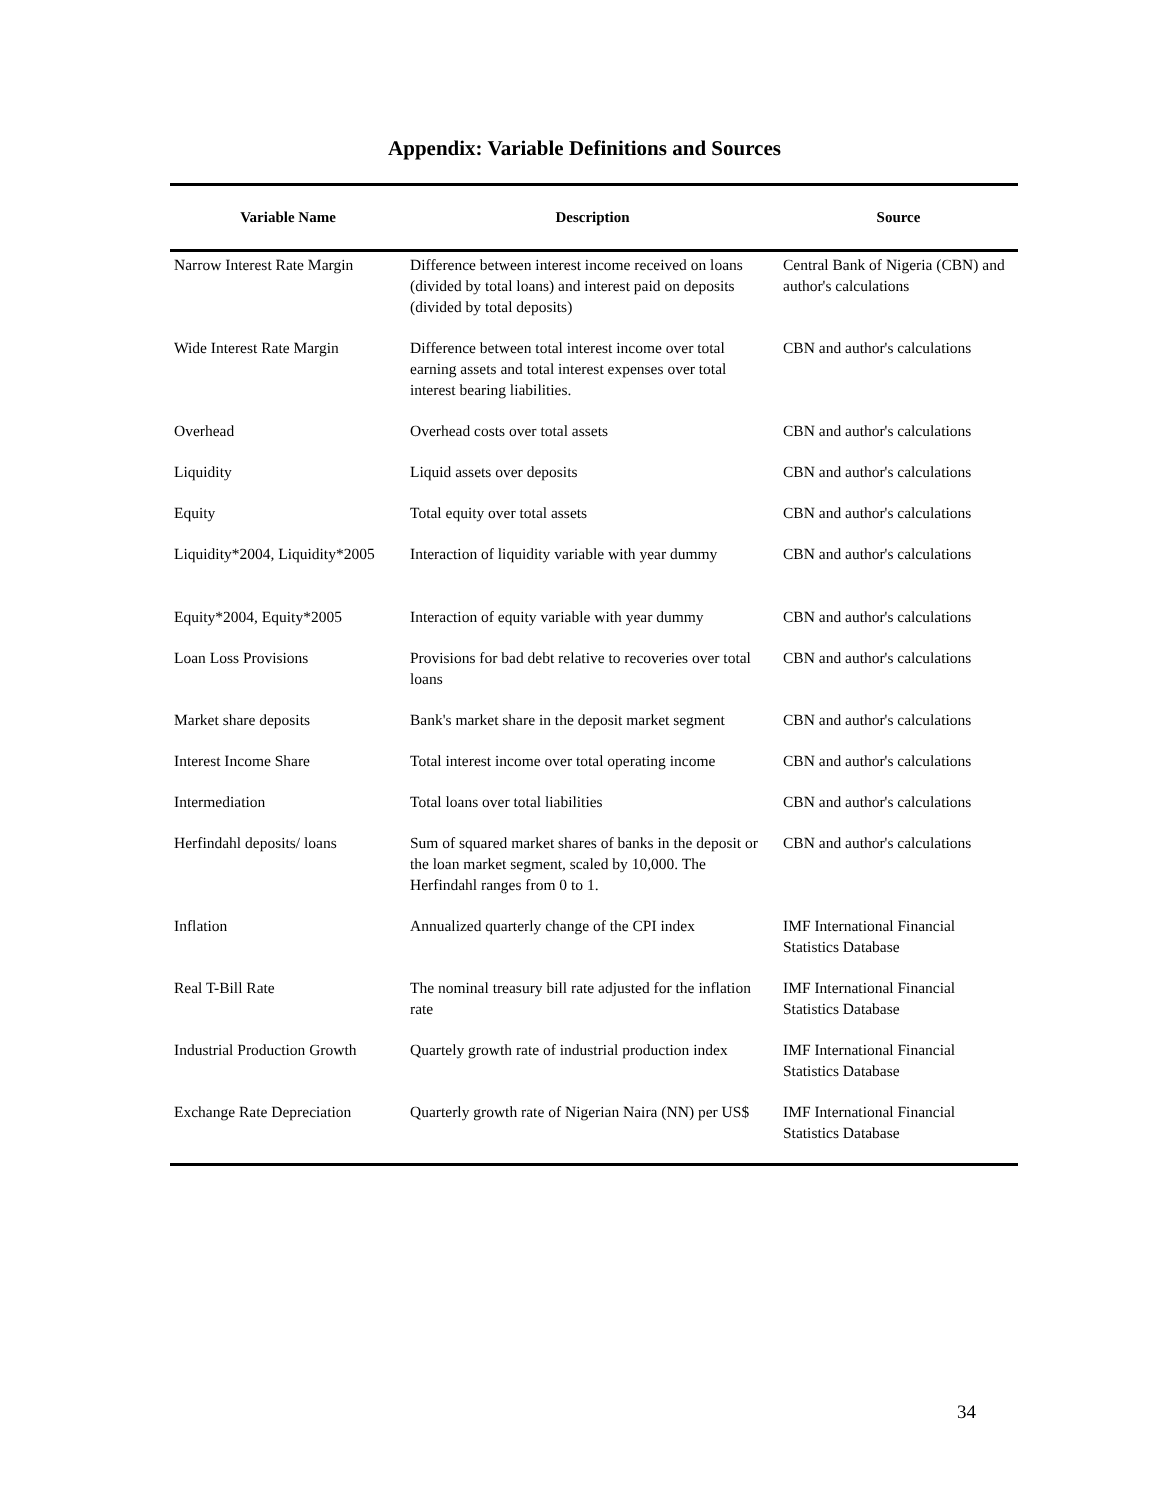Appendix: Variable Definitions and Sources
| Variable Name | Description | Source |
| --- | --- | --- |
| Narrow Interest Rate Margin | Difference between interest income received on loans (divided by total loans) and interest paid on deposits (divided by total deposits) | Central Bank of Nigeria (CBN) and author's calculations |
| Wide Interest Rate Margin | Difference between total interest income over total earning assets and total interest expenses over total interest bearing liabilities. | CBN and author's calculations |
| Overhead | Overhead costs over total assets | CBN and author's calculations |
| Liquidity | Liquid assets over deposits | CBN and author's calculations |
| Equity | Total equity over total assets | CBN and author's calculations |
| Liquidity*2004, Liquidity*2005 | Interaction of liquidity variable with year dummy | CBN and author's calculations |
| Equity*2004, Equity*2005 | Interaction of equity variable with year dummy | CBN and author's calculations |
| Loan Loss Provisions | Provisions for bad debt relative to recoveries over total loans | CBN and author's calculations |
| Market share deposits | Bank's market share in the deposit market segment | CBN and author's calculations |
| Interest Income Share | Total interest income over total operating income | CBN and author's calculations |
| Intermediation | Total loans over total liabilities | CBN and author's calculations |
| Herfindahl deposits/ loans | Sum of squared market shares of banks in the deposit or the loan market segment, scaled by 10,000. The Herfindahl ranges from 0 to 1. | CBN and author's calculations |
| Inflation | Annualized quarterly change of the CPI index | IMF International Financial Statistics Database |
| Real T-Bill Rate | The nominal treasury bill rate adjusted for the inflation rate | IMF International Financial Statistics Database |
| Industrial Production Growth | Quartely growth rate of industrial production index | IMF International Financial Statistics Database |
| Exchange Rate Depreciation | Quarterly growth rate of Nigerian Naira (NN) per US$ | IMF International Financial Statistics Database |
34